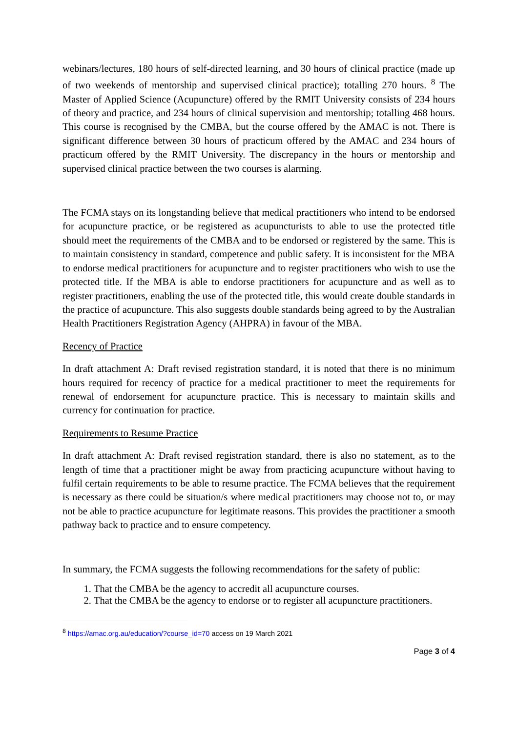webinars/lectures, 180 hours of self-directed learning, and 30 hours of clinical practice (made up of two weekends of mentorship and supervised clinical practice); totalling 270 hours. <sup>8</sup> The Master of Applied Science (Acupuncture) offered by the RMIT University consists of 234 hours of theory and practice, and 234 hours of clinical supervision and mentorship; totalling 468 hours. This course is recognised by the CMBA, but the course offered by the AMAC is not. There is significant difference between 30 hours of practicum offered by the AMAC and 234 hours of practicum offered by the RMIT University. The discrepancy in the hours or mentorship and supervised clinical practice between the two courses is alarming.
The FCMA stays on its longstanding believe that medical practitioners who intend to be endorsed for acupuncture practice, or be registered as acupuncturists to able to use the protected title should meet the requirements of the CMBA and to be endorsed or registered by the same. This is to maintain consistency in standard, competence and public safety. It is inconsistent for the MBA to endorse medical practitioners for acupuncture and to register practitioners who wish to use the protected title. If the MBA is able to endorse practitioners for acupuncture and as well as to register practitioners, enabling the use of the protected title, this would create double standards in the practice of acupuncture. This also suggests double standards being agreed to by the Australian Health Practitioners Registration Agency (AHPRA) in favour of the MBA.
Recency of Practice
In draft attachment A: Draft revised registration standard, it is noted that there is no minimum hours required for recency of practice for a medical practitioner to meet the requirements for renewal of endorsement for acupuncture practice. This is necessary to maintain skills and currency for continuation for practice.
Requirements to Resume Practice
In draft attachment A: Draft revised registration standard, there is also no statement, as to the length of time that a practitioner might be away from practicing acupuncture without having to fulfil certain requirements to be able to resume practice. The FCMA believes that the requirement is necessary as there could be situation/s where medical practitioners may choose not to, or may not be able to practice acupuncture for legitimate reasons. This provides the practitioner a smooth pathway back to practice and to ensure competency.
In summary, the FCMA suggests the following recommendations for the safety of public:
1. That the CMBA be the agency to accredit all acupuncture courses.
2. That the CMBA be the agency to endorse or to register all acupuncture practitioners.
<sup>8</sup> https://amac.org.au/education/?course_id=70 access on 19 March 2021
Page 3 of 4